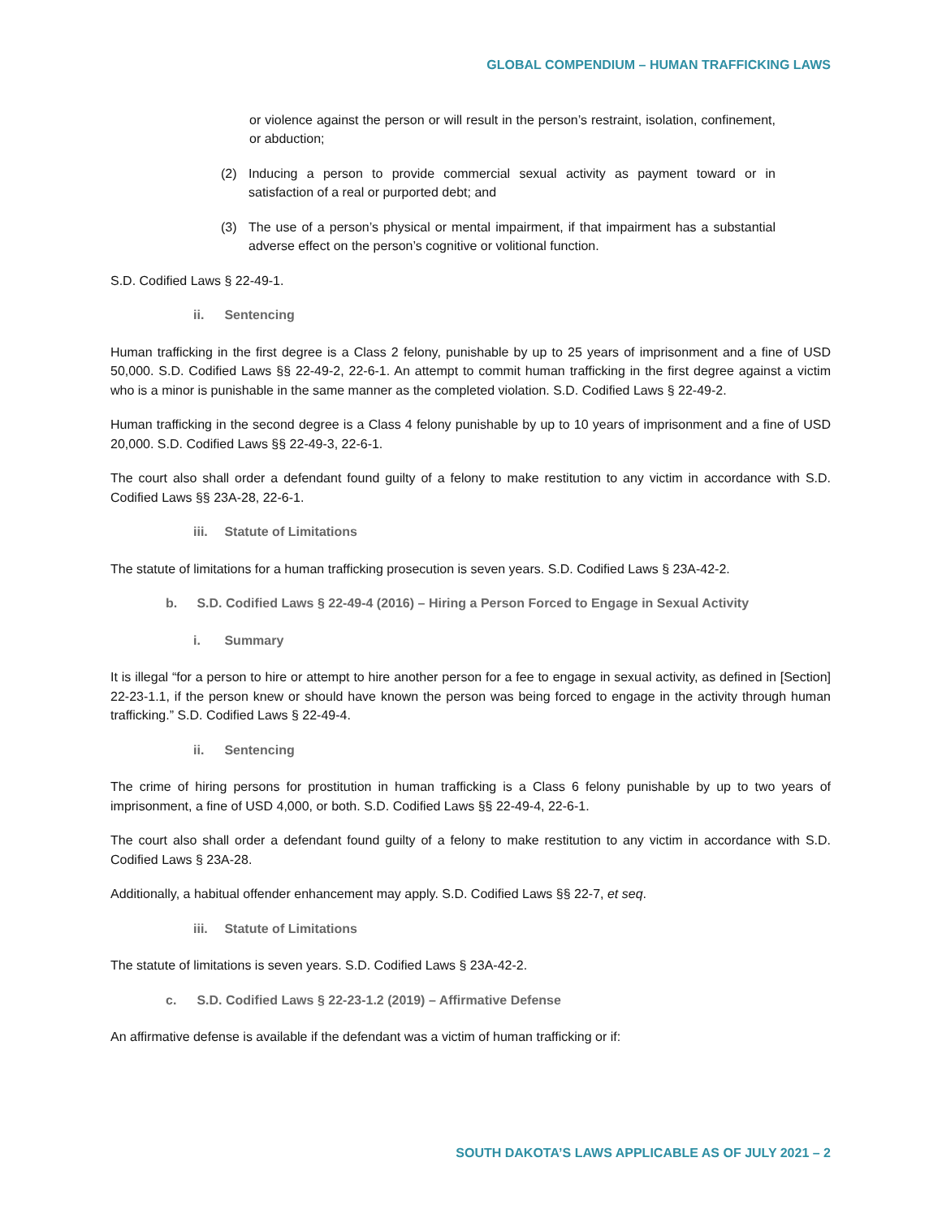GLOBAL COMPENDIUM – HUMAN TRAFFICKING LAWS
or violence against the person or will result in the person’s restraint, isolation, confinement, or abduction;
(2) Inducing a person to provide commercial sexual activity as payment toward or in satisfaction of a real or purported debt; and
(3) The use of a person’s physical or mental impairment, if that impairment has a substantial adverse effect on the person’s cognitive or volitional function.
S.D. Codified Laws § 22-49-1.
ii. Sentencing
Human trafficking in the first degree is a Class 2 felony, punishable by up to 25 years of imprisonment and a fine of USD 50,000. S.D. Codified Laws §§ 22-49-2, 22-6-1. An attempt to commit human trafficking in the first degree against a victim who is a minor is punishable in the same manner as the completed violation. S.D. Codified Laws § 22-49-2.
Human trafficking in the second degree is a Class 4 felony punishable by up to 10 years of imprisonment and a fine of USD 20,000. S.D. Codified Laws §§ 22-49-3, 22-6-1.
The court also shall order a defendant found guilty of a felony to make restitution to any victim in accordance with S.D. Codified Laws §§ 23A-28, 22-6-1.
iii. Statute of Limitations
The statute of limitations for a human trafficking prosecution is seven years. S.D. Codified Laws § 23A-42-2.
b. S.D. Codified Laws § 22-49-4 (2016) – Hiring a Person Forced to Engage in Sexual Activity
i. Summary
It is illegal “for a person to hire or attempt to hire another person for a fee to engage in sexual activity, as defined in [Section] 22-23-1.1, if the person knew or should have known the person was being forced to engage in the activity through human trafficking.” S.D. Codified Laws § 22-49-4.
ii. Sentencing
The crime of hiring persons for prostitution in human trafficking is a Class 6 felony punishable by up to two years of imprisonment, a fine of USD 4,000, or both. S.D. Codified Laws §§ 22-49-4, 22-6-1.
The court also shall order a defendant found guilty of a felony to make restitution to any victim in accordance with S.D. Codified Laws § 23A-28.
Additionally, a habitual offender enhancement may apply. S.D. Codified Laws §§ 22-7, et seq.
iii. Statute of Limitations
The statute of limitations is seven years. S.D. Codified Laws § 23A-42-2.
c. S.D. Codified Laws § 22-23-1.2 (2019) – Affirmative Defense
An affirmative defense is available if the defendant was a victim of human trafficking or if:
SOUTH DAKOTA’S LAWS APPLICABLE AS OF JULY 2021 – 2